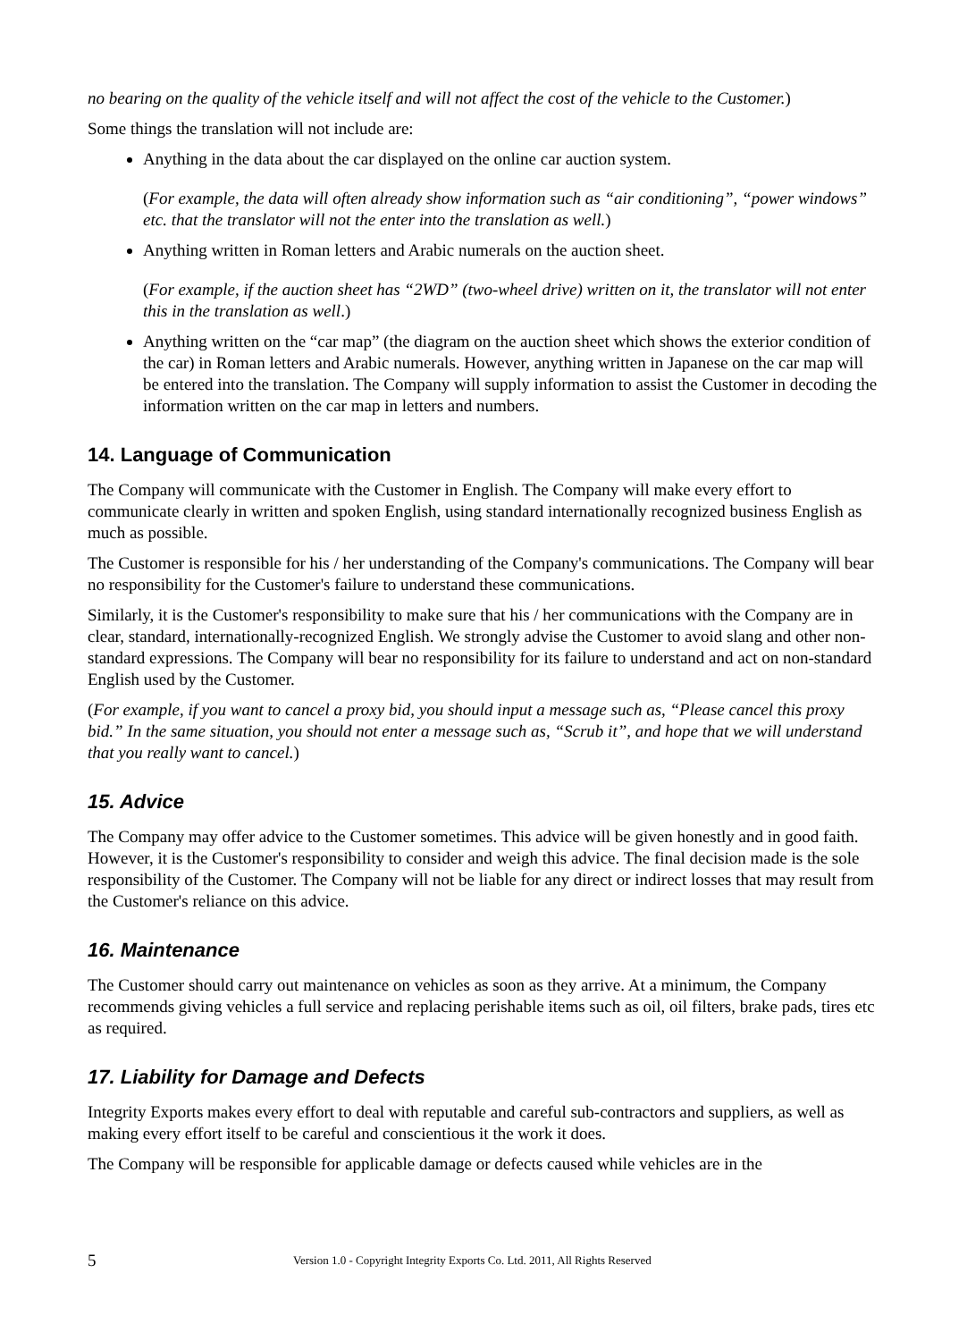no bearing on the quality of the vehicle itself and will not affect the cost of the vehicle to the Customer.)
Some things the translation will not include are:
Anything in the data about the car displayed on the online car auction system.
(For example, the data will often already show information such as “air conditioning”, “power windows” etc. that the translator will not the enter into the translation as well.)
Anything written in Roman letters and Arabic numerals on the auction sheet.
(For example, if the auction sheet has “2WD” (two-wheel drive) written on it, the translator will not enter this in the translation as well.)
Anything written on the “car map” (the diagram on the auction sheet which shows the exterior condition of the car) in Roman letters and Arabic numerals. However, anything written in Japanese on the car map will be entered into the translation. The Company will supply information to assist the Customer in decoding the information written on the car map in letters and numbers.
14. Language of Communication
The Company will communicate with the Customer in English. The Company will make every effort to communicate clearly in written and spoken English, using standard internationally recognized business English as much as possible.
The Customer is responsible for his / her understanding of the Company's communications. The Company will bear no responsibility for the Customer's failure to understand these communications.
Similarly, it is the Customer's responsibility to make sure that his / her communications with the Company are in clear, standard, internationally-recognized English. We strongly advise the Customer to avoid slang and other non-standard expressions. The Company will bear no responsibility for its failure to understand and act on non-standard English used by the Customer.
(For example, if you want to cancel a proxy bid, you should input a message such as, “Please cancel this proxy bid.” In the same situation, you should not enter a message such as, “Scrub it”, and hope that we will understand that you really want to cancel.)
15. Advice
The Company may offer advice to the Customer sometimes. This advice will be given honestly and in good faith. However, it is the Customer's responsibility to consider and weigh this advice. The final decision made is the sole responsibility of the Customer. The Company will not be liable for any direct or indirect losses that may result from the Customer's reliance on this advice.
16. Maintenance
The Customer should carry out maintenance on vehicles as soon as they arrive. At a minimum, the Company recommends giving vehicles a full service and replacing perishable items such as oil, oil filters, brake pads, tires etc as required.
17. Liability for Damage and Defects
Integrity Exports makes every effort to deal with reputable and careful sub-contractors and suppliers, as well as making every effort itself to be careful and conscientious it the work it does.
The Company will be responsible for applicable damage or defects caused while vehicles are in the
5 Version 1.0 - Copyright Integrity Exports Co. Ltd. 2011, All Rights Reserved